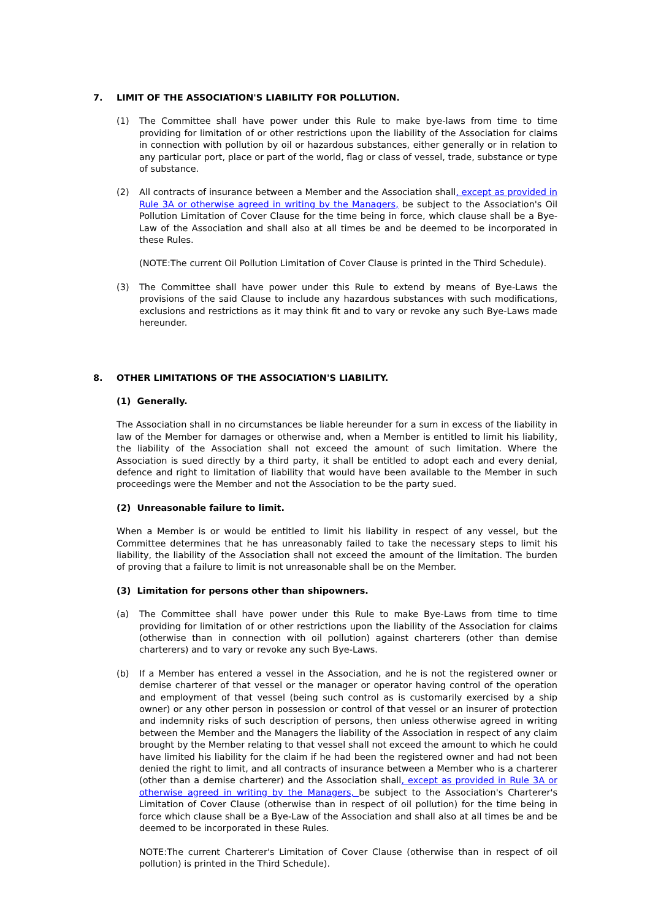7. LIMIT OF THE ASSOCIATION'S LIABILITY FOR POLLUTION.
(1) The Committee shall have power under this Rule to make bye-laws from time to time providing for limitation of or other restrictions upon the liability of the Association for claims in connection with pollution by oil or hazardous substances, either generally or in relation to any particular port, place or part of the world, flag or class of vessel, trade, substance or type of substance.
(2) All contracts of insurance between a Member and the Association shall, except as provided in Rule 3A or otherwise agreed in writing by the Managers, be subject to the Association's Oil Pollution Limitation of Cover Clause for the time being in force, which clause shall be a Bye-Law of the Association and shall also at all times be and be deemed to be incorporated in these Rules.
(NOTE:The current Oil Pollution Limitation of Cover Clause is printed in the Third Schedule).
(3) The Committee shall have power under this Rule to extend by means of Bye-Laws the provisions of the said Clause to include any hazardous substances with such modifications, exclusions and restrictions as it may think fit and to vary or revoke any such Bye-Laws made hereunder.
8. OTHER LIMITATIONS OF THE ASSOCIATION'S LIABILITY.
(1) Generally.
The Association shall in no circumstances be liable hereunder for a sum in excess of the liability in law of the Member for damages or otherwise and, when a Member is entitled to limit his liability, the liability of the Association shall not exceed the amount of such limitation. Where the Association is sued directly by a third party, it shall be entitled to adopt each and every denial, defence and right to limitation of liability that would have been available to the Member in such proceedings were the Member and not the Association to be the party sued.
(2) Unreasonable failure to limit.
When a Member is or would be entitled to limit his liability in respect of any vessel, but the Committee determines that he has unreasonably failed to take the necessary steps to limit his liability, the liability of the Association shall not exceed the amount of the limitation. The burden of proving that a failure to limit is not unreasonable shall be on the Member.
(3) Limitation for persons other than shipowners.
(a) The Committee shall have power under this Rule to make Bye-Laws from time to time providing for limitation of or other restrictions upon the liability of the Association for claims (otherwise than in connection with oil pollution) against charterers (other than demise charterers) and to vary or revoke any such Bye-Laws.
(b) If a Member has entered a vessel in the Association, and he is not the registered owner or demise charterer of that vessel or the manager or operator having control of the operation and employment of that vessel (being such control as is customarily exercised by a ship owner) or any other person in possession or control of that vessel or an insurer of protection and indemnity risks of such description of persons, then unless otherwise agreed in writing between the Member and the Managers the liability of the Association in respect of any claim brought by the Member relating to that vessel shall not exceed the amount to which he could have limited his liability for the claim if he had been the registered owner and had not been denied the right to limit, and all contracts of insurance between a Member who is a charterer (other than a demise charterer) and the Association shall, except as provided in Rule 3A or otherwise agreed in writing by the Managers, be subject to the Association's Charterer's Limitation of Cover Clause (otherwise than in respect of oil pollution) for the time being in force which clause shall be a Bye-Law of the Association and shall also at all times be and be deemed to be incorporated in these Rules.
NOTE:The current Charterer's Limitation of Cover Clause (otherwise than in respect of oil pollution) is printed in the Third Schedule).